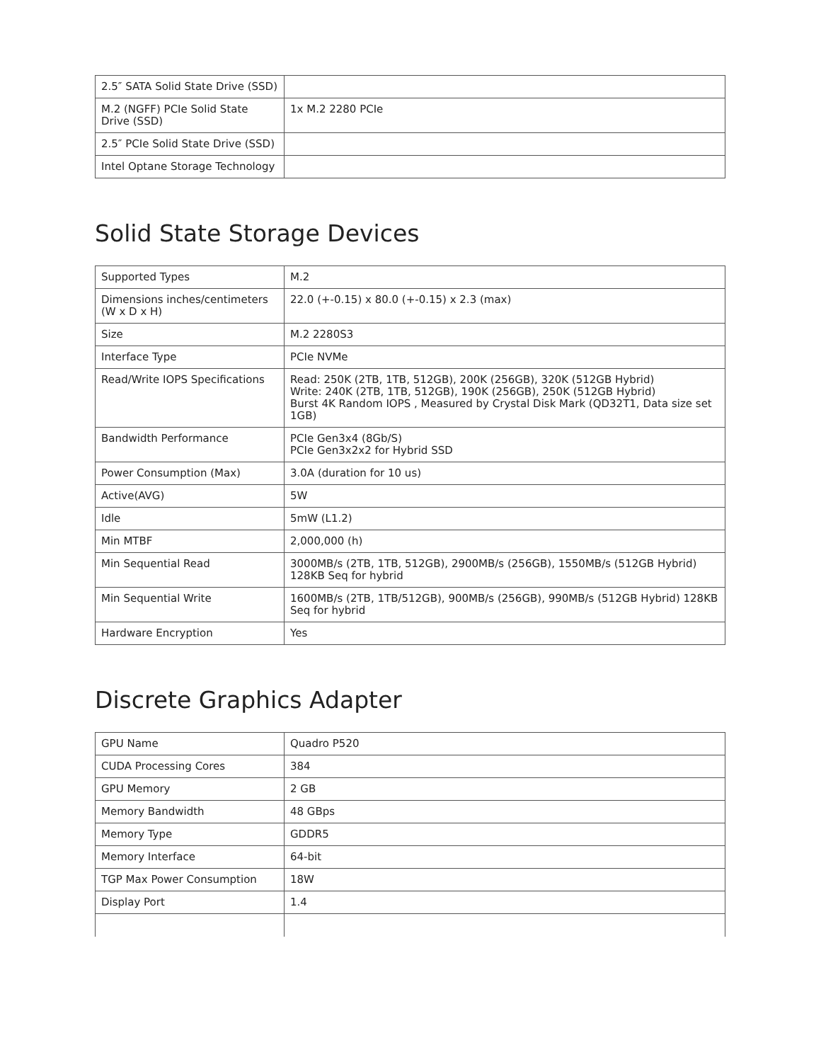| 2.5″ SATA Solid State Drive (SSD) | |
| M.2 (NGFF) PCIe Solid State Drive (SSD) | 1x M.2 2280 PCIe |
| 2.5″ PCIe Solid State Drive (SSD) | |
| Intel Optane Storage Technology | |
Solid State Storage Devices
| Supported Types | M.2 |
| Dimensions inches/centimeters (W x D x H) | 22.0 (+-0.15) x 80.0 (+-0.15) x 2.3 (max) |
| Size | M.2 2280S3 |
| Interface Type | PCIe NVMe |
| Read/Write IOPS Specifications | Read: 250K (2TB, 1TB, 512GB), 200K (256GB), 320K (512GB Hybrid) Write: 240K (2TB, 1TB, 512GB), 190K (256GB), 250K (512GB Hybrid) Burst 4K Random IOPS , Measured by Crystal Disk Mark (QD32T1, Data size set 1GB) |
| Bandwidth Performance | PCIe Gen3x4 (8Gb/S) PCIe Gen3x2x2 for Hybrid SSD |
| Power Consumption (Max) | 3.0A (duration for 10 us) |
| Active(AVG) | 5W |
| Idle | 5mW (L1.2) |
| Min MTBF | 2,000,000 (h) |
| Min Sequential Read | 3000MB/s (2TB, 1TB, 512GB), 2900MB/s (256GB), 1550MB/s (512GB Hybrid) 128KB Seq for hybrid |
| Min Sequential Write | 1600MB/s (2TB, 1TB/512GB), 900MB/s (256GB), 990MB/s (512GB Hybrid) 128KB Seq for hybrid |
| Hardware Encryption | Yes |
Discrete Graphics Adapter
| GPU Name | Quadro P520 |
| CUDA Processing Cores | 384 |
| GPU Memory | 2 GB |
| Memory Bandwidth | 48 GBps |
| Memory Type | GDDR5 |
| Memory Interface | 64-bit |
| TGP Max Power Consumption | 18W |
| Display Port | 1.4 |